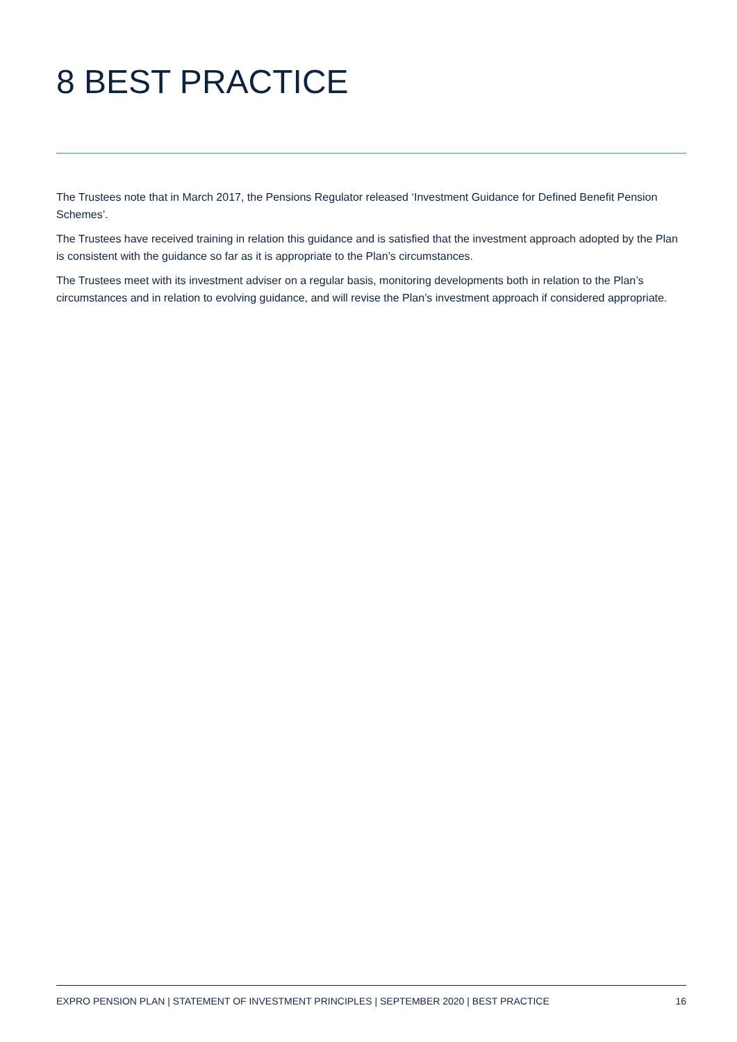8 BEST PRACTICE
The Trustees note that in March 2017, the Pensions Regulator released ‘Investment Guidance for Defined Benefit Pension Schemes’.
The Trustees have received training in relation this guidance and is satisfied that the investment approach adopted by the Plan is consistent with the guidance so far as it is appropriate to the Plan’s circumstances.
The Trustees meet with its investment adviser on a regular basis, monitoring developments both in relation to the Plan’s circumstances and in relation to evolving guidance, and will revise the Plan’s investment approach if considered appropriate.
EXPRO PENSION PLAN | STATEMENT OF INVESTMENT PRINCIPLES | SEPTEMBER 2020 | BEST PRACTICE 16